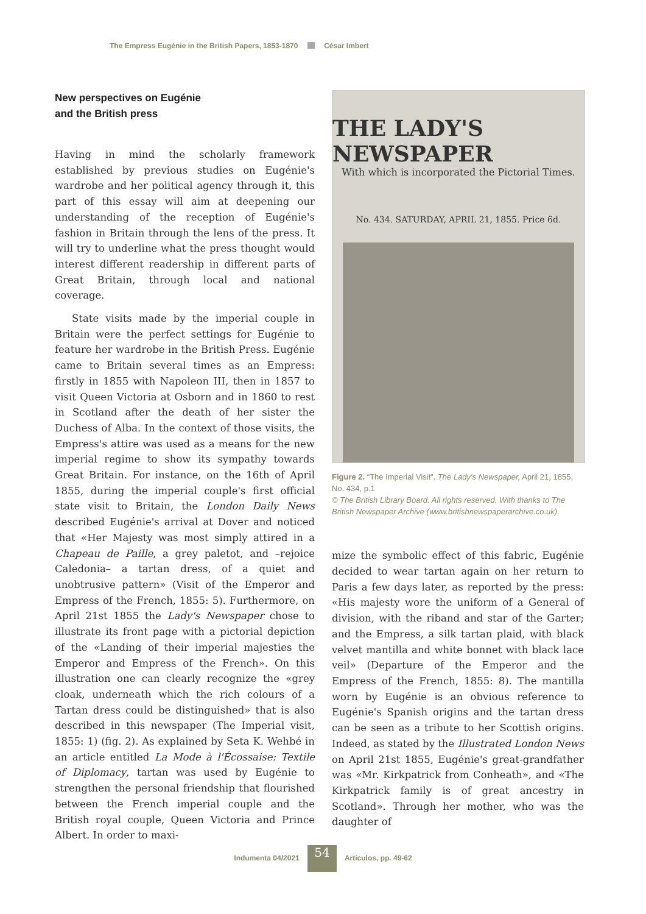The Empress Eugénie in the British Papers, 1853-1870 César Imbert
New perspectives on Eugénie
and the British press
Having in mind the scholarly framework established by previous studies on Eugénie's wardrobe and her political agency through it, this part of this essay will aim at deepening our understanding of the reception of Eugénie's fashion in Britain through the lens of the press. It will try to underline what the press thought would interest different readership in different parts of Great Britain, through local and national coverage.
State visits made by the imperial couple in Britain were the perfect settings for Eugénie to feature her wardrobe in the British Press. Eugénie came to Britain several times as an Empress: firstly in 1855 with Napoleon III, then in 1857 to visit Queen Victoria at Osborn and in 1860 to rest in Scotland after the death of her sister the Duchess of Alba. In the context of those visits, the Empress's attire was used as a means for the new imperial regime to show its sympathy towards Great Britain. For instance, on the 16th of April 1855, during the imperial couple's first official state visit to Britain, the London Daily News described Eugénie's arrival at Dover and noticed that «Her Majesty was most simply attired in a Chapeau de Paille, a grey paletot, and –rejoice Caledonia– a tartan dress, of a quiet and unobtrusive pattern» (Visit of the Emperor and Empress of the French, 1855: 5). Furthermore, on April 21st 1855 the Lady's Newspaper chose to illustrate its front page with a pictorial depiction of the «Landing of their imperial majesties the Emperor and Empress of the French». On this illustration one can clearly recognize the «grey cloak, underneath which the rich colours of a Tartan dress could be distinguished» that is also described in this newspaper (The Imperial visit, 1855: 1) (fig. 2). As explained by Seta K. Wehbé in an article entitled La Mode à l'Écossaise: Textile of Diplomacy, tartan was used by Eugénie to strengthen the personal friendship that flourished between the French imperial couple and the British royal couple, Queen Victoria and Prince Albert. In order to maxi-
THE LADY'S NEWSPAPER
With which is incorporated the Pictorial Times.
No. 434. SATURDAY, APRIL 21, 1855. Price 6d.
Figure 2. “The Imperial Visit”. The Lady's Newspaper, April 21, 1855, No. 434, p.1
© The British Library Board. All rights reserved. With thanks to The British Newspaper Archive (www.britishnewspaperarchive.co.uk).
mize the symbolic effect of this fabric, Eugénie decided to wear tartan again on her return to Paris a few days later, as reported by the press: «His majesty wore the uniform of a General of division, with the riband and star of the Garter; and the Empress, a silk tartan plaid, with black velvet mantilla and white bonnet with black lace veil» (Departure of the Emperor and the Empress of the French, 1855: 8). The mantilla worn by Eugénie is an obvious reference to Eugénie's Spanish origins and the tartan dress can be seen as a tribute to her Scottish origins. Indeed, as stated by the Illustrated London News on April 21st 1855, Eugénie's great-grandfather was «Mr. Kirkpatrick from Conheath», and «The Kirkpatrick family is of great ancestry in Scotland». Through her mother, who was the daughter of
Indumenta 04/2021 54 Artículos, pp. 49-62